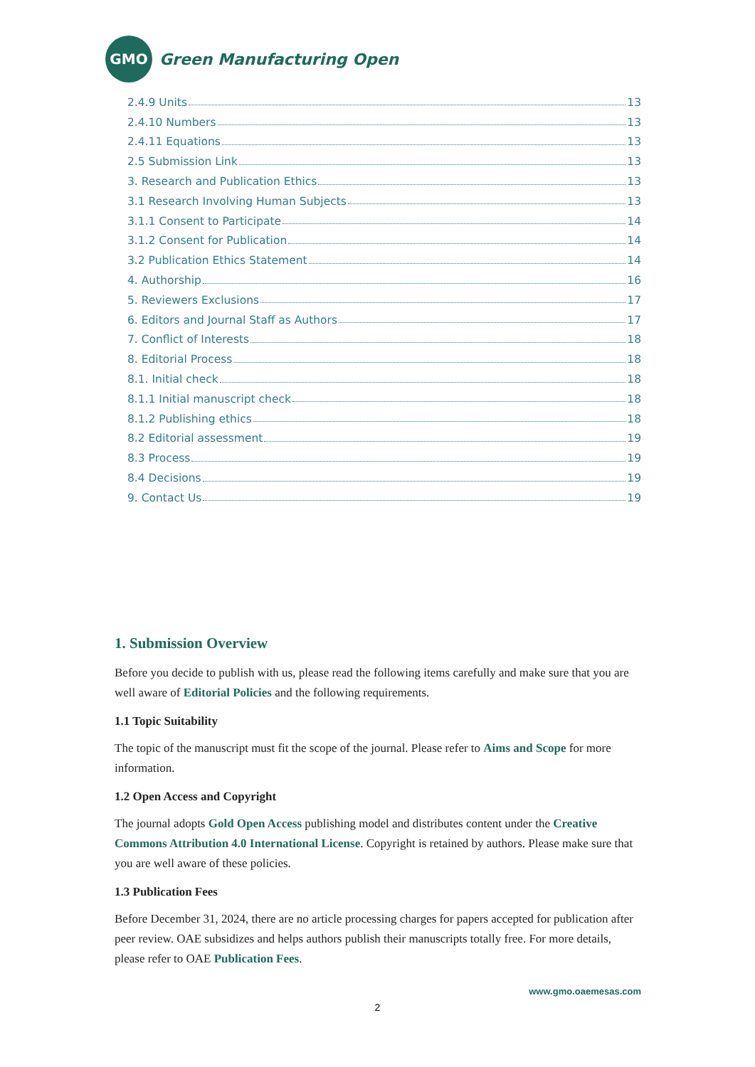GMO
Green Manufacturing Open
2.4.9 Units 13
2.4.10 Numbers 13
2.4.11 Equations 13
2.5 Submission Link 13
3. Research and Publication Ethics 13
3.1 Research Involving Human Subjects 13
3.1.1 Consent to Participate 14
3.1.2 Consent for Publication 14
3.2 Publication Ethics Statement 14
4. Authorship 16
5. Reviewers Exclusions 17
6. Editors and Journal Staff as Authors 17
7. Conflict of Interests 18
8. Editorial Process 18
8.1. Initial check 18
8.1.1 Initial manuscript check 18
8.1.2 Publishing ethics 18
8.2 Editorial assessment 19
8.3 Process 19
8.4 Decisions 19
9. Contact Us 19
1. Submission Overview
Before you decide to publish with us, please read the following items carefully and make sure that you are well aware of Editorial Policies and the following requirements.
1.1 Topic Suitability
The topic of the manuscript must fit the scope of the journal. Please refer to Aims and Scope for more information.
1.2 Open Access and Copyright
The journal adopts Gold Open Access publishing model and distributes content under the Creative Commons Attribution 4.0 International License. Copyright is retained by authors. Please make sure that you are well aware of these policies.
1.3 Publication Fees
Before December 31, 2024, there are no article processing charges for papers accepted for publication after peer review. OAE subsidizes and helps authors publish their manuscripts totally free. For more details, please refer to OAE Publication Fees.
www.gmo.oaemesas.com
2